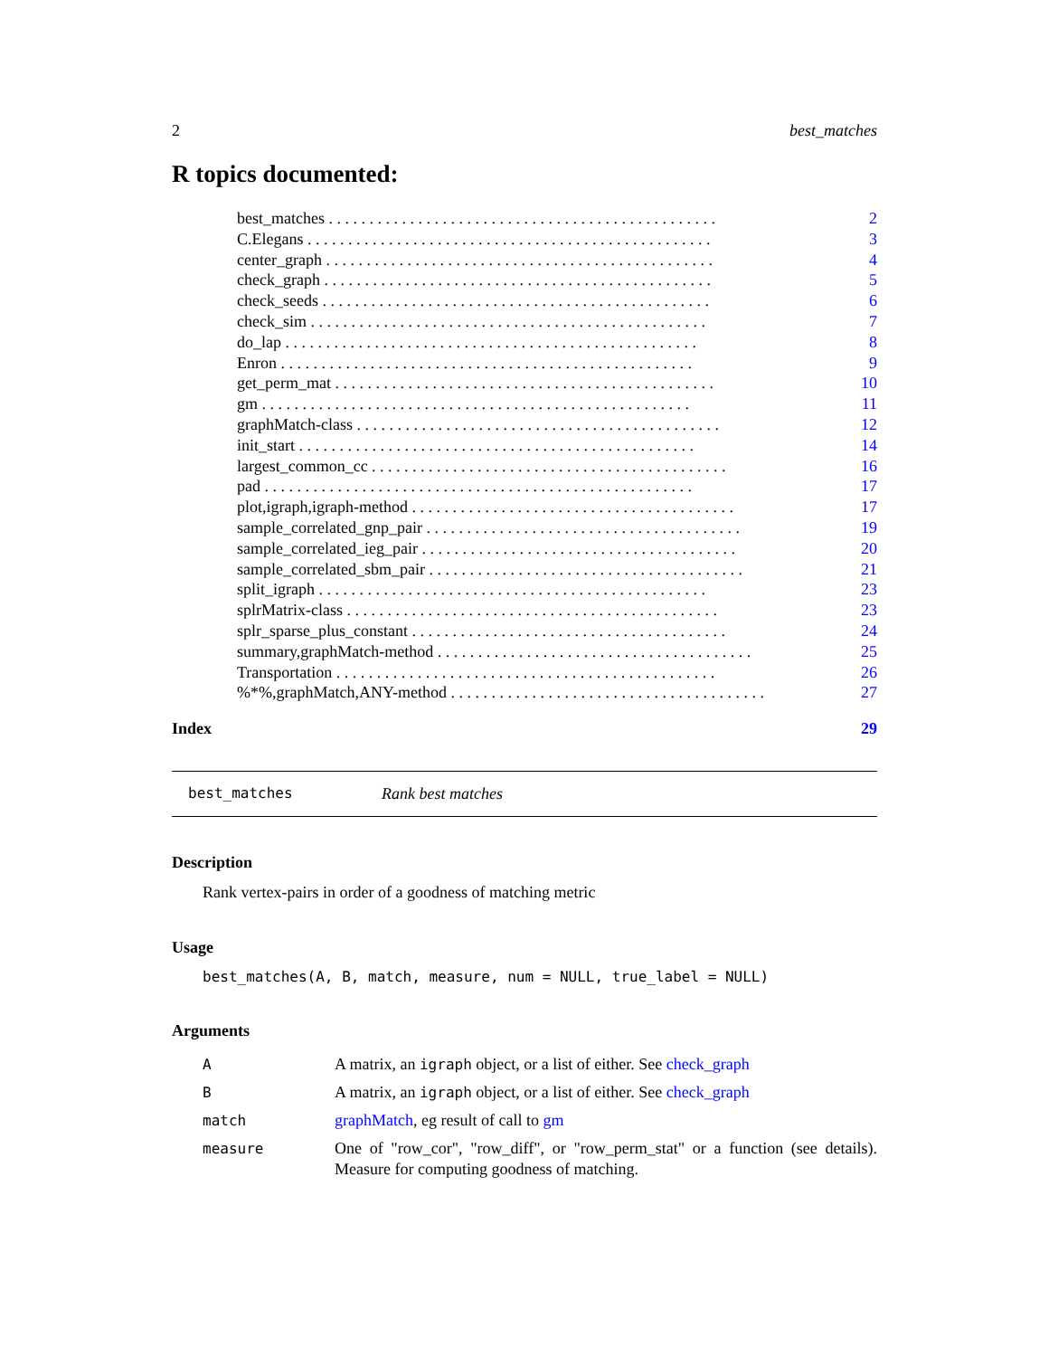2 best_matches
R topics documented:
| best_matches . . . . . . . . . . . . . . . . . . . . . . . . . . . . . . . . . . . . . . . . . . . . . . . . | 2 |
| C.Elegans . . . . . . . . . . . . . . . . . . . . . . . . . . . . . . . . . . . . . . . . . . . . . . . . . . | 3 |
| center_graph . . . . . . . . . . . . . . . . . . . . . . . . . . . . . . . . . . . . . . . . . . . . . . . . | 4 |
| check_graph . . . . . . . . . . . . . . . . . . . . . . . . . . . . . . . . . . . . . . . . . . . . . . . . | 5 |
| check_seeds . . . . . . . . . . . . . . . . . . . . . . . . . . . . . . . . . . . . . . . . . . . . . . . . | 6 |
| check_sim . . . . . . . . . . . . . . . . . . . . . . . . . . . . . . . . . . . . . . . . . . . . . . . . . | 7 |
| do_lap . . . . . . . . . . . . . . . . . . . . . . . . . . . . . . . . . . . . . . . . . . . . . . . . . . . | 8 |
| Enron . . . . . . . . . . . . . . . . . . . . . . . . . . . . . . . . . . . . . . . . . . . . . . . . . . . | 9 |
| get_perm_mat . . . . . . . . . . . . . . . . . . . . . . . . . . . . . . . . . . . . . . . . . . . . . . . | 10 |
| gm . . . . . . . . . . . . . . . . . . . . . . . . . . . . . . . . . . . . . . . . . . . . . . . . . . . . . | 11 |
| graphMatch-class . . . . . . . . . . . . . . . . . . . . . . . . . . . . . . . . . . . . . . . . . . . . . | 12 |
| init_start . . . . . . . . . . . . . . . . . . . . . . . . . . . . . . . . . . . . . . . . . . . . . . . . . | 14 |
| largest_common_cc . . . . . . . . . . . . . . . . . . . . . . . . . . . . . . . . . . . . . . . . . . . . | 16 |
| pad . . . . . . . . . . . . . . . . . . . . . . . . . . . . . . . . . . . . . . . . . . . . . . . . . . . . . | 17 |
| plot,igraph,igraph-method . . . . . . . . . . . . . . . . . . . . . . . . . . . . . . . . . . . . . . . . | 17 |
| sample_correlated_gnp_pair . . . . . . . . . . . . . . . . . . . . . . . . . . . . . . . . . . . . . . . | 19 |
| sample_correlated_ieg_pair . . . . . . . . . . . . . . . . . . . . . . . . . . . . . . . . . . . . . . . | 20 |
| sample_correlated_sbm_pair . . . . . . . . . . . . . . . . . . . . . . . . . . . . . . . . . . . . . . . | 21 |
| split_igraph . . . . . . . . . . . . . . . . . . . . . . . . . . . . . . . . . . . . . . . . . . . . . . . . | 23 |
| splrMatrix-class . . . . . . . . . . . . . . . . . . . . . . . . . . . . . . . . . . . . . . . . . . . . . . | 23 |
| splr_sparse_plus_constant . . . . . . . . . . . . . . . . . . . . . . . . . . . . . . . . . . . . . . . | 24 |
| summary,graphMatch-method . . . . . . . . . . . . . . . . . . . . . . . . . . . . . . . . . . . . . . . | 25 |
| Transportation . . . . . . . . . . . . . . . . . . . . . . . . . . . . . . . . . . . . . . . . . . . . . . . | 26 |
| %*%,graphMatch,ANY-method . . . . . . . . . . . . . . . . . . . . . . . . . . . . . . . . . . . . . . . | 27 |
Index 29
best_matches Rank best matches
Description
Rank vertex-pairs in order of a goodness of matching metric
Usage
best_matches(A, B, match, measure, num = NULL, true_label = NULL)
Arguments
| A | A matrix, an igraph object, or a list of either. See check_graph |
| B | A matrix, an igraph object, or a list of either. See check_graph |
| match | graphMatch , eg result of call to gm |
| measure | One of "row_cor", "row_diff", or "row_perm_stat" or a function (see details). Measure for computing goodness of matching. |